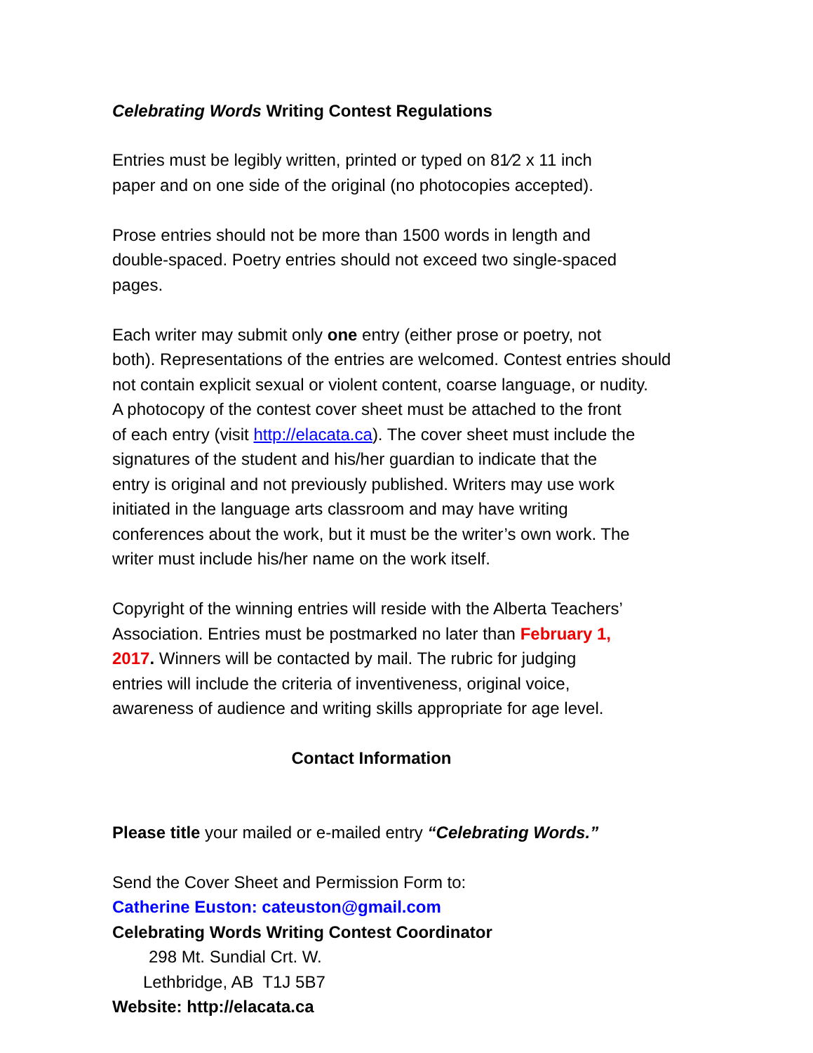Celebrating Words Writing Contest Regulations
Entries must be legibly written, printed or typed on 81⁄2 x 11 inch
paper and on one side of the original (no photocopies accepted).
Prose entries should not be more than 1500 words in length and
double-spaced. Poetry entries should not exceed two single-spaced
pages.
Each writer may submit only one entry (either prose or poetry, not
both). Representations of the entries are welcomed. Contest entries should
not contain explicit sexual or violent content, coarse language, or nudity.
A photocopy of the contest cover sheet must be attached to the front
of each entry (visit http://elacata.ca). The cover sheet must include the
signatures of the student and his/her guardian to indicate that the
entry is original and not previously published. Writers may use work
initiated in the language arts classroom and may have writing
conferences about the work, but it must be the writer’s own work. The
writer must include his/her name on the work itself.
Copyright of the winning entries will reside with the Alberta Teachers’
Association. Entries must be postmarked no later than February 1,
2017. Winners will be contacted by mail. The rubric for judging
entries will include the criteria of inventiveness, original voice,
awareness of audience and writing skills appropriate for age level.
Contact Information
Please title your mailed or e-mailed entry “Celebrating Words.”
Send the Cover Sheet and Permission Form to:
Catherine Euston: cateuston@gmail.com
Celebrating Words Writing Contest Coordinator
298 Mt. Sundial Crt. W.
Lethbridge, AB T1J 5B7
Website: http://elacata.ca